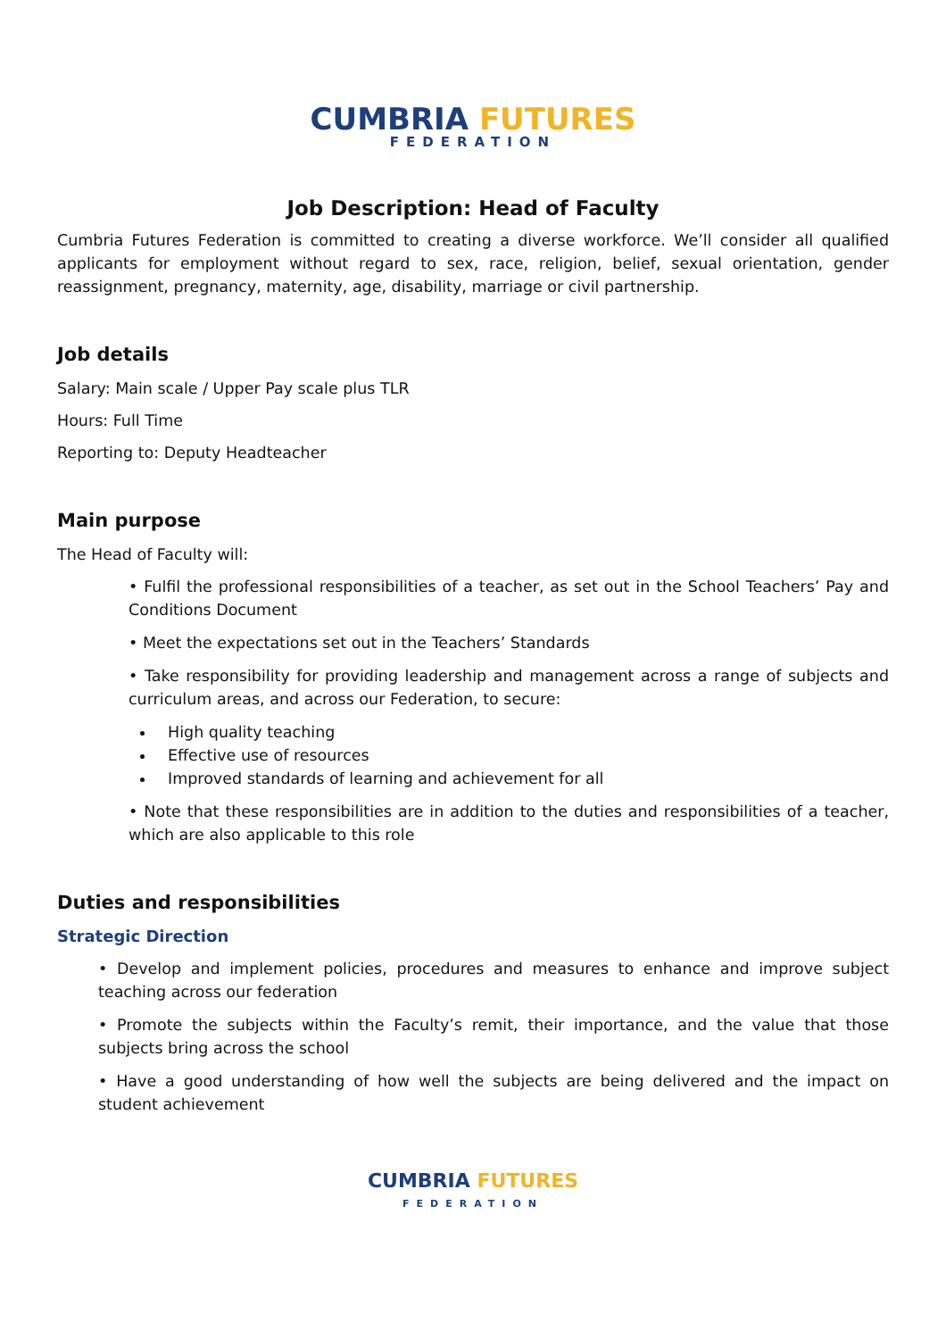CUMBRIA FUTURES
FEDERATION
Job Description: Head of Faculty
Cumbria Futures Federation is committed to creating a diverse workforce. We’ll consider all qualified applicants for employment without regard to sex, race, religion, belief, sexual orientation, gender reassignment, pregnancy, maternity, age, disability, marriage or civil partnership.
Job details
Salary: Main scale / Upper Pay scale plus TLR
Hours: Full Time
Reporting to: Deputy Headteacher
Main purpose
The Head of Faculty will:
• Fulfil the professional responsibilities of a teacher, as set out in the School Teachers’ Pay and Conditions Document
• Meet the expectations set out in the Teachers’ Standards
• Take responsibility for providing leadership and management across a range of subjects and curriculum areas, and across our Federation, to secure:
High quality teaching
Effective use of resources
Improved standards of learning and achievement for all
• Note that these responsibilities are in addition to the duties and responsibilities of a teacher, which are also applicable to this role
Duties and responsibilities
Strategic Direction
• Develop and implement policies, procedures and measures to enhance and improve subject teaching across our federation
• Promote the subjects within the Faculty’s remit, their importance, and the value that those subjects bring across the school
• Have a good understanding of how well the subjects are being delivered and the impact on student achievement
CUMBRIA FUTURES
FEDERATION